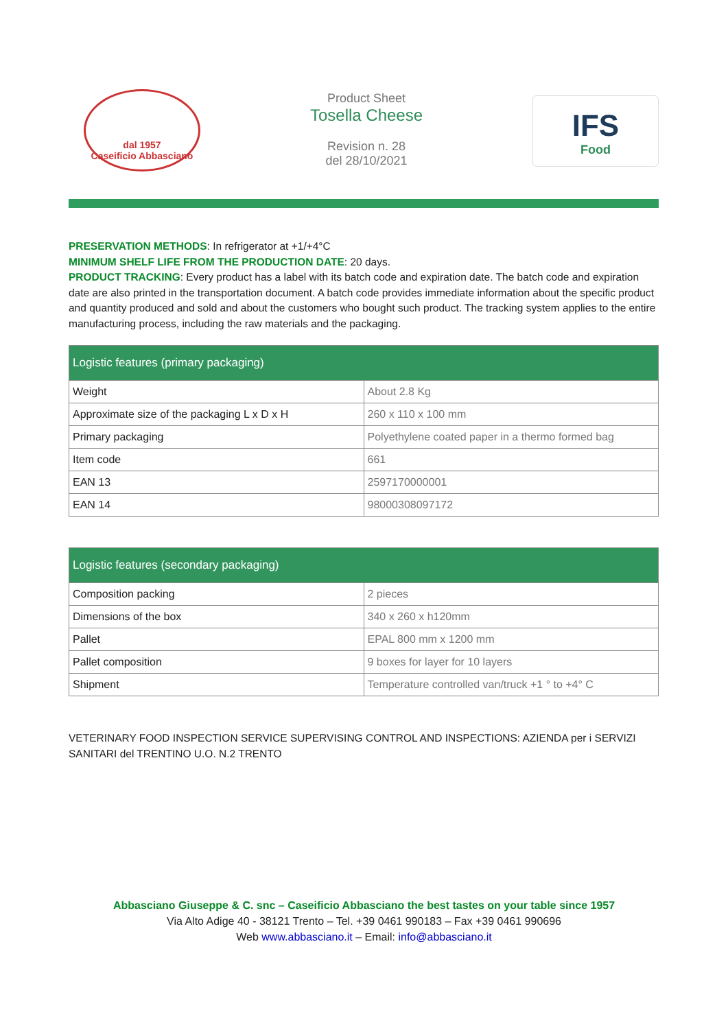dal 1957
Caseificio Abbasciano
Product Sheet
Tosella Cheese
Revision n. 28
del 28/10/2021
IFS
Food
PRESERVATION METHODS: In refrigerator at +1/+4°C
MINIMUM SHELF LIFE FROM THE PRODUCTION DATE: 20 days.
PRODUCT TRACKING: Every product has a label with its batch code and expiration date. The batch code and expiration date are also printed in the transportation document. A batch code provides immediate information about the specific product and quantity produced and sold and about the customers who bought such product. The tracking system applies to the entire manufacturing process, including the raw materials and the packaging.
| Logistic features (primary packaging) | |
| --- | --- |
| Weight | About 2.8 Kg |
| Approximate size of the packaging L x D x H | 260 x 110 x 100 mm |
| Primary packaging | Polyethylene coated paper in a thermo formed bag |
| Item code | 661 |
| EAN 13 | 2597170000001 |
| EAN 14 | 98000308097172 |
| Logistic features (secondary packaging) | |
| --- | --- |
| Composition packing | 2 pieces |
| Dimensions of the box | 340 x 260 x h120mm |
| Pallet | EPAL 800 mm x 1200 mm |
| Pallet composition | 9 boxes for layer for 10 layers |
| Shipment | Temperature controlled van/truck +1 ° to +4° C |
VETERINARY FOOD INSPECTION SERVICE SUPERVISING CONTROL AND INSPECTIONS: AZIENDA per i SERVIZI SANITARI del TRENTINO U.O. N.2 TRENTO
Abbasciano Giuseppe & C. snc – Caseificio Abbasciano the best tastes on your table since 1957
Via Alto Adige 40 - 38121 Trento – Tel. +39 0461 990183 – Fax +39 0461 990696
Web www.abbasciano.it – Email: info@abbasciano.it